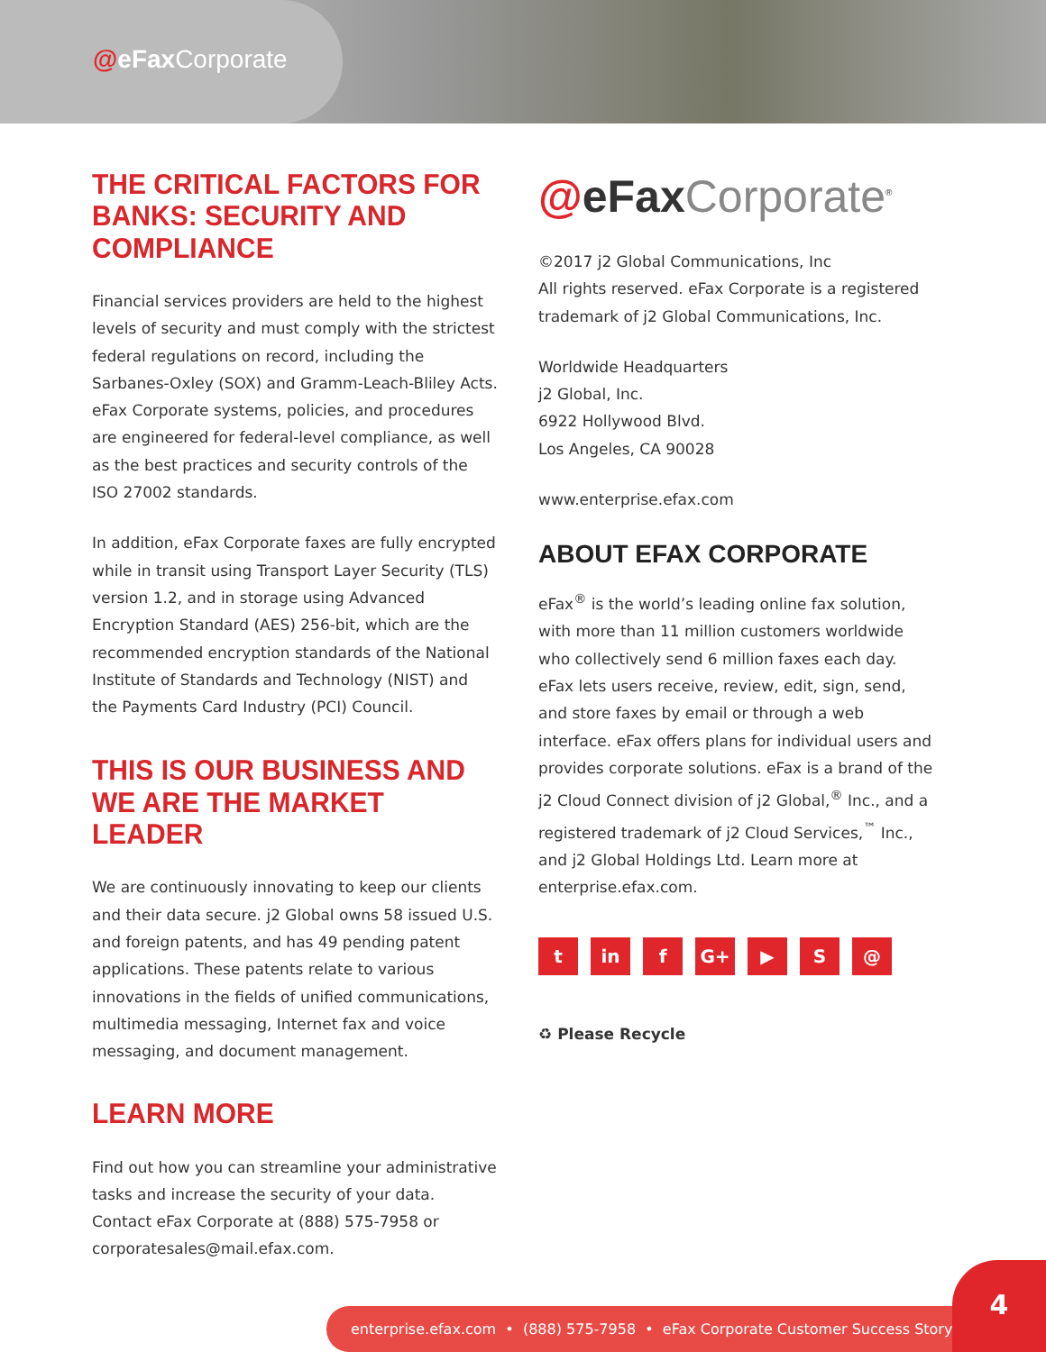@eFax Corporate
THE CRITICAL FACTORS FOR BANKS: SECURITY AND COMPLIANCE
Financial services providers are held to the highest levels of security and must comply with the strictest federal regulations on record, including the Sarbanes-Oxley (SOX) and Gramm-Leach-Bliley Acts. eFax Corporate systems, policies, and procedures are engineered for federal-level compliance, as well as the best practices and security controls of the ISO 27002 standards.
In addition, eFax Corporate faxes are fully encrypted while in transit using Transport Layer Security (TLS) version 1.2, and in storage using Advanced Encryption Standard (AES) 256-bit, which are the recommended encryption standards of the National Institute of Standards and Technology (NIST) and the Payments Card Industry (PCI) Council.
THIS IS OUR BUSINESS AND WE ARE THE MARKET LEADER
We are continuously innovating to keep our clients and their data secure. j2 Global owns 58 issued U.S. and foreign patents, and has 49 pending patent applications. These patents relate to various innovations in the fields of unified communications, multimedia messaging, Internet fax and voice messaging, and document management.
LEARN MORE
Find out how you can streamline your administrative tasks and increase the security of your data. Contact eFax Corporate at (888) 575-7958 or corporatesales@mail.efax.com.
@eFax Corporate<sup>®</sup>
©2017 j2 Global Communications, Inc
All rights reserved. eFax Corporate is a registered trademark of j2 Global Communications, Inc.
Worldwide Headquarters
j2 Global, Inc.
6922 Hollywood Blvd.
Los Angeles, CA 90028
www.enterprise.efax.com
ABOUT EFAX CORPORATE
eFax<sup>®</sup> is the world’s leading online fax solution, with more than 11 million customers worldwide who collectively send 6 million faxes each day. eFax lets users receive, review, edit, sign, send, and store faxes by email or through a web interface. eFax offers plans for individual users and provides corporate solutions. eFax is a brand of the j2 Cloud Connect division of j2 Global,<sup>®</sup> Inc., and a registered trademark of j2 Cloud Services,<sup>™</sup> Inc., and j2 Global Holdings Ltd. Learn more at enterprise.efax.com.
tin f G+ ▶ S @
♻ Please Recycle
enterprise.efax.com • (888) 575-7958 • eFax Corporate Customer Success Story
4